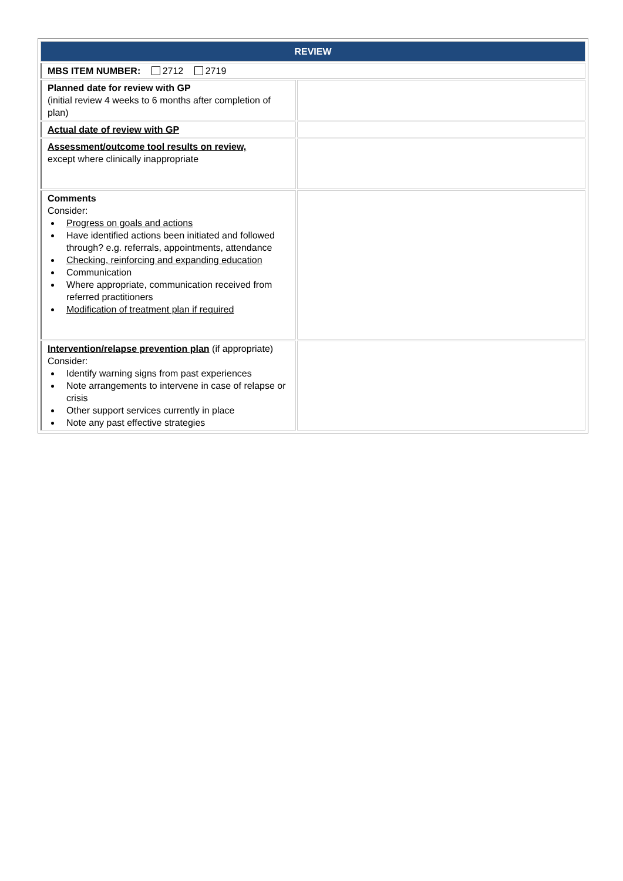| REVIEW | |
| --- | --- |
| MBS ITEM NUMBER: 2712 2719 | |
| Planned date for review with GP (initial review 4 weeks to 6 months after completion of plan) | |
| Actual date of review with GP | |
| Assessment/outcome tool results on review, except where clinically inappropriate | |
| Comments Consider: Progress on goals and actions Have identified actions been initiated and followed through? e.g. referrals, appointments, attendance Checking, reinforcing and expanding education Communication Where appropriate, communication received from referred practitioners Modification of treatment plan if required | |
| Intervention/relapse prevention plan (if appropriate) Consider: Identify warning signs from past experiences Note arrangements to intervene in case of relapse or crisis Other support services currently in place Note any past effective strategies | |